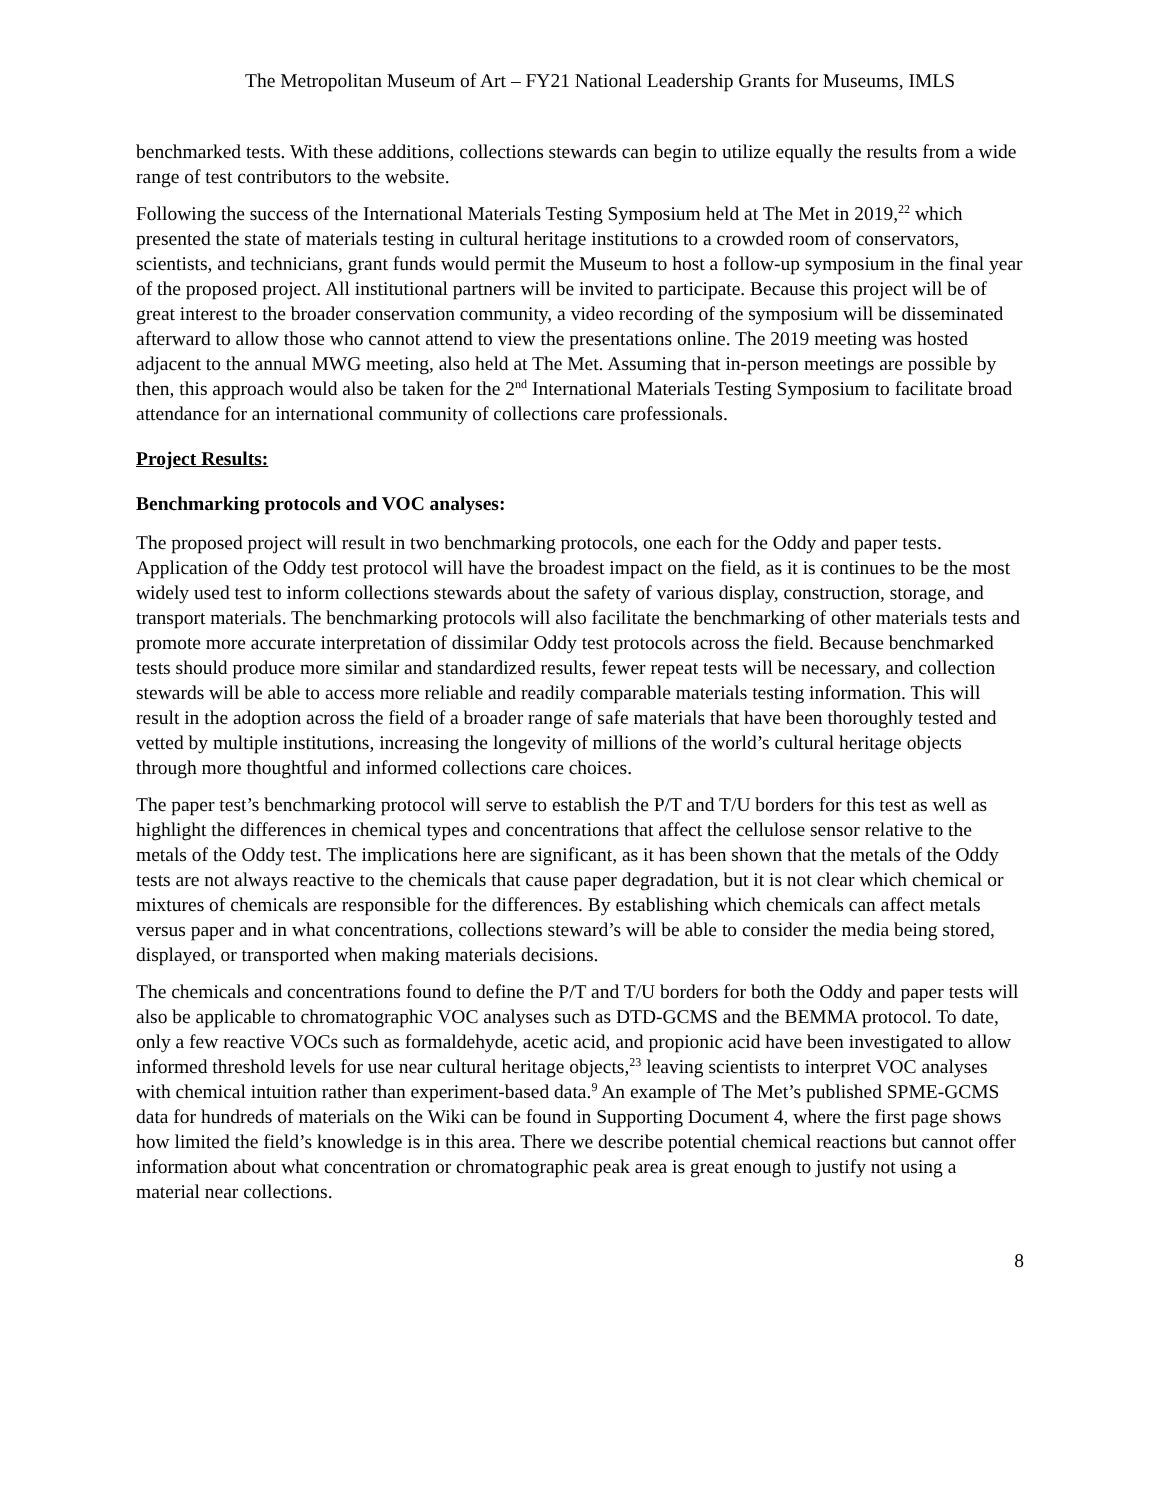The Metropolitan Museum of Art – FY21 National Leadership Grants for Museums, IMLS
benchmarked tests. With these additions, collections stewards can begin to utilize equally the results from a wide range of test contributors to the website.
Following the success of the International Materials Testing Symposium held at The Met in 2019,<sup>22</sup> which presented the state of materials testing in cultural heritage institutions to a crowded room of conservators, scientists, and technicians, grant funds would permit the Museum to host a follow-up symposium in the final year of the proposed project. All institutional partners will be invited to participate. Because this project will be of great interest to the broader conservation community, a video recording of the symposium will be disseminated afterward to allow those who cannot attend to view the presentations online. The 2019 meeting was hosted adjacent to the annual MWG meeting, also held at The Met. Assuming that in-person meetings are possible by then, this approach would also be taken for the 2<sup>nd</sup> International Materials Testing Symposium to facilitate broad attendance for an international community of collections care professionals.
Project Results:
Benchmarking protocols and VOC analyses:
The proposed project will result in two benchmarking protocols, one each for the Oddy and paper tests. Application of the Oddy test protocol will have the broadest impact on the field, as it is continues to be the most widely used test to inform collections stewards about the safety of various display, construction, storage, and transport materials. The benchmarking protocols will also facilitate the benchmarking of other materials tests and promote more accurate interpretation of dissimilar Oddy test protocols across the field. Because benchmarked tests should produce more similar and standardized results, fewer repeat tests will be necessary, and collection stewards will be able to access more reliable and readily comparable materials testing information. This will result in the adoption across the field of a broader range of safe materials that have been thoroughly tested and vetted by multiple institutions, increasing the longevity of millions of the world’s cultural heritage objects through more thoughtful and informed collections care choices.
The paper test’s benchmarking protocol will serve to establish the P/T and T/U borders for this test as well as highlight the differences in chemical types and concentrations that affect the cellulose sensor relative to the metals of the Oddy test. The implications here are significant, as it has been shown that the metals of the Oddy tests are not always reactive to the chemicals that cause paper degradation, but it is not clear which chemical or mixtures of chemicals are responsible for the differences. By establishing which chemicals can affect metals versus paper and in what concentrations, collections steward’s will be able to consider the media being stored, displayed, or transported when making materials decisions.
The chemicals and concentrations found to define the P/T and T/U borders for both the Oddy and paper tests will also be applicable to chromatographic VOC analyses such as DTD-GCMS and the BEMMA protocol. To date, only a few reactive VOCs such as formaldehyde, acetic acid, and propionic acid have been investigated to allow informed threshold levels for use near cultural heritage objects,<sup>23</sup> leaving scientists to interpret VOC analyses with chemical intuition rather than experiment-based data.<sup>9</sup> An example of The Met’s published SPME-GCMS data for hundreds of materials on the Wiki can be found in Supporting Document 4, where the first page shows how limited the field’s knowledge is in this area. There we describe potential chemical reactions but cannot offer information about what concentration or chromatographic peak area is great enough to justify not using a material near collections.
8